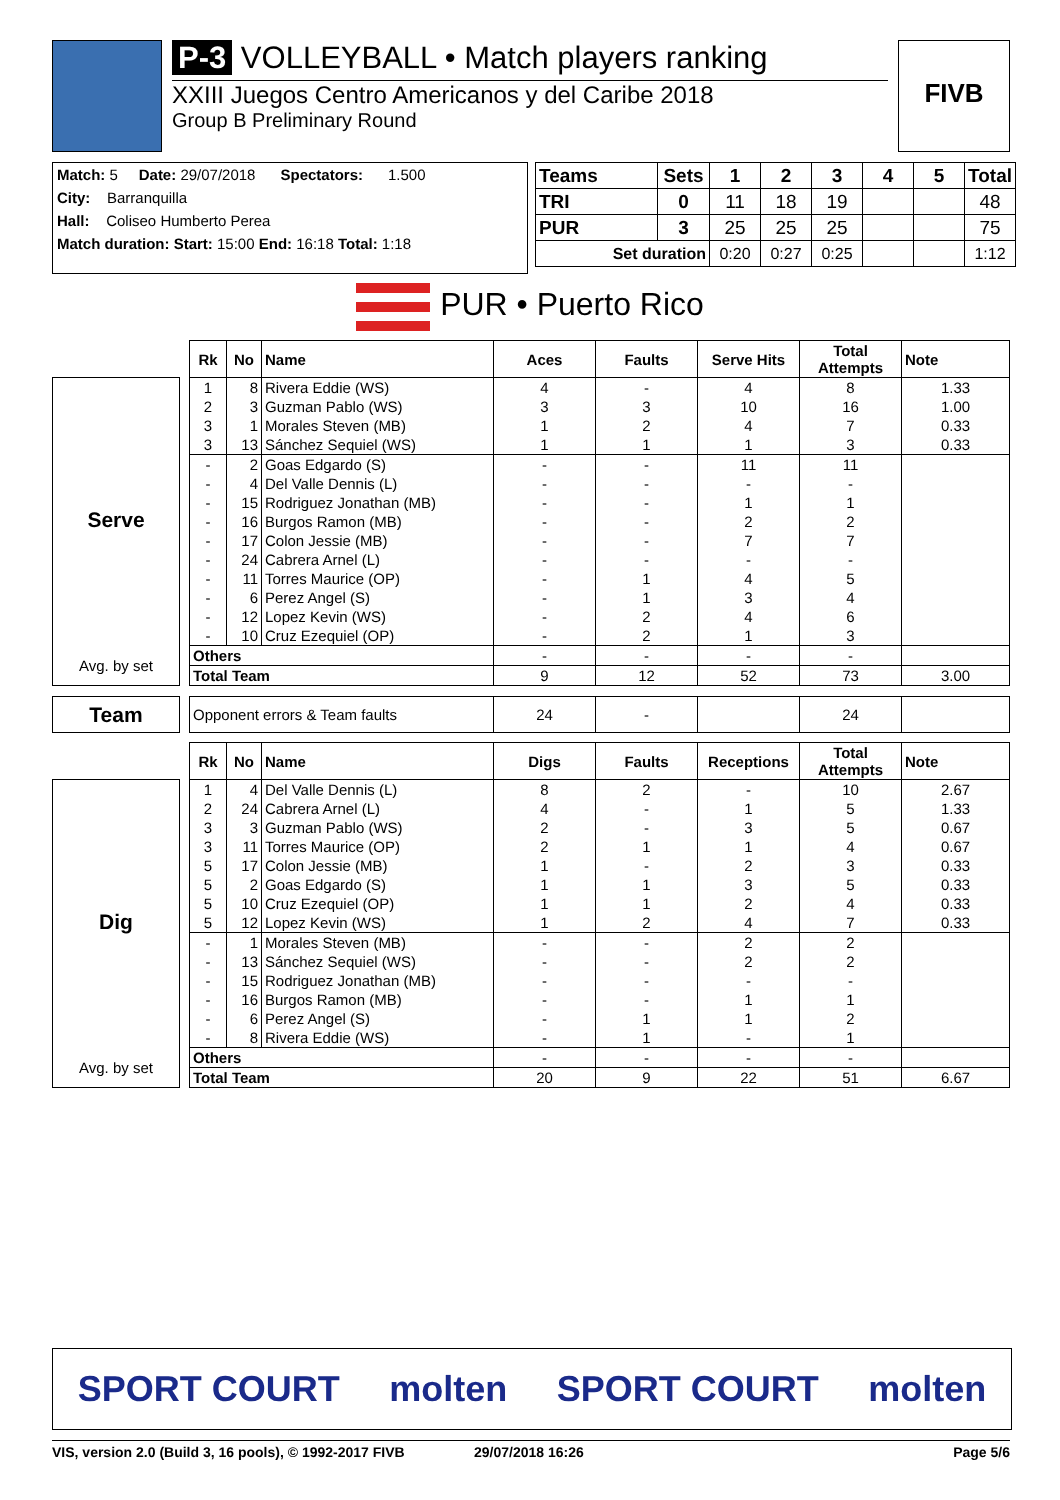P-3 VOLLEYBALL • Match players ranking
XXIII Juegos Centro Americanos y del Caribe 2018
Group B Preliminary Round
FIVB
Match: 5 Date: 29/07/2018 Spectators: 1.500
City: Barranquilla
Hall: Coliseo Humberto Perea
Match duration: Start: 15:00 End: 16:18 Total: 1:18
| Teams | Sets | 1 | 2 | 3 | 4 | 5 | Total |
| --- | --- | --- | --- | --- | --- | --- | --- |
| TRI | 0 | 11 | 18 | 19 | | | 48 |
| PUR | 3 | 25 | 25 | 25 | | | 75 |
| Set duration | | 0:20 | 0:27 | 0:25 | | | 1:12 |
PUR • Puerto Rico
Serve
Avg. by set
| Rk | No | Name | Aces | Faults | Serve Hits | Total Attempts | Note |
| --- | --- | --- | --- | --- | --- | --- | --- |
| 1 | 8 | Rivera Eddie (WS) | 4 | - | 4 | 8 | 1.33 |
| 2 | 3 | Guzman Pablo (WS) | 3 | 3 | 10 | 16 | 1.00 |
| 3 | 1 | Morales Steven (MB) | 1 | 2 | 4 | 7 | 0.33 |
| 3 | 13 | Sánchez Sequiel (WS) | 1 | 1 | 1 | 3 | 0.33 |
| - | 2 | Goas Edgardo (S) | - | - | 11 | 11 | |
| - | 4 | Del Valle Dennis (L) | - | - | - | - | |
| - | 15 | Rodriguez Jonathan (MB) | - | - | 1 | 1 | |
| - | 16 | Burgos Ramon (MB) | - | - | 2 | 2 | |
| - | 17 | Colon Jessie (MB) | - | - | 7 | 7 | |
| - | 24 | Cabrera Arnel (L) | - | - | - | - | |
| - | 11 | Torres Maurice (OP) | - | 1 | 4 | 5 | |
| - | 6 | Perez Angel (S) | - | 1 | 3 | 4 | |
| - | 12 | Lopez Kevin (WS) | - | 2 | 4 | 6 | |
| - | 10 | Cruz Ezequiel (OP) | - | 2 | 1 | 3 | |
| Others | | | - | - | - | - | |
| Total Team | | | 9 | 12 | 52 | 73 | 3.00 |
Team
| Opponent errors & Team faults | 24 | - | | 24 | |
Dig
Avg. by set
| Rk | No | Name | Digs | Faults | Receptions | Total Attempts | Note |
| --- | --- | --- | --- | --- | --- | --- | --- |
| 1 | 4 | Del Valle Dennis (L) | 8 | 2 | - | 10 | 2.67 |
| 2 | 24 | Cabrera Arnel (L) | 4 | - | 1 | 5 | 1.33 |
| 3 | 3 | Guzman Pablo (WS) | 2 | - | 3 | 5 | 0.67 |
| 3 | 11 | Torres Maurice (OP) | 2 | 1 | 1 | 4 | 0.67 |
| 5 | 17 | Colon Jessie (MB) | 1 | - | 2 | 3 | 0.33 |
| 5 | 2 | Goas Edgardo (S) | 1 | 1 | 3 | 5 | 0.33 |
| 5 | 10 | Cruz Ezequiel (OP) | 1 | 1 | 2 | 4 | 0.33 |
| 5 | 12 | Lopez Kevin (WS) | 1 | 2 | 4 | 7 | 0.33 |
| - | 1 | Morales Steven (MB) | - | - | 2 | 2 | |
| - | 13 | Sánchez Sequiel (WS) | - | - | 2 | 2 | |
| - | 15 | Rodriguez Jonathan (MB) | - | - | - | - | |
| - | 16 | Burgos Ramon (MB) | - | - | 1 | 1 | |
| - | 6 | Perez Angel (S) | - | 1 | 1 | 2 | |
| - | 8 | Rivera Eddie (WS) | - | 1 | - | 1 | |
| Others | | | - | - | - | - | |
| Total Team | | | 20 | 9 | 22 | 51 | 6.67 |
SPORT COURT molten SPORT COURT molten
VIS, version 2.0 (Build 3, 16 pools), © 1992-2017 FIVB 29/07/2018 16:26 Page 5/6